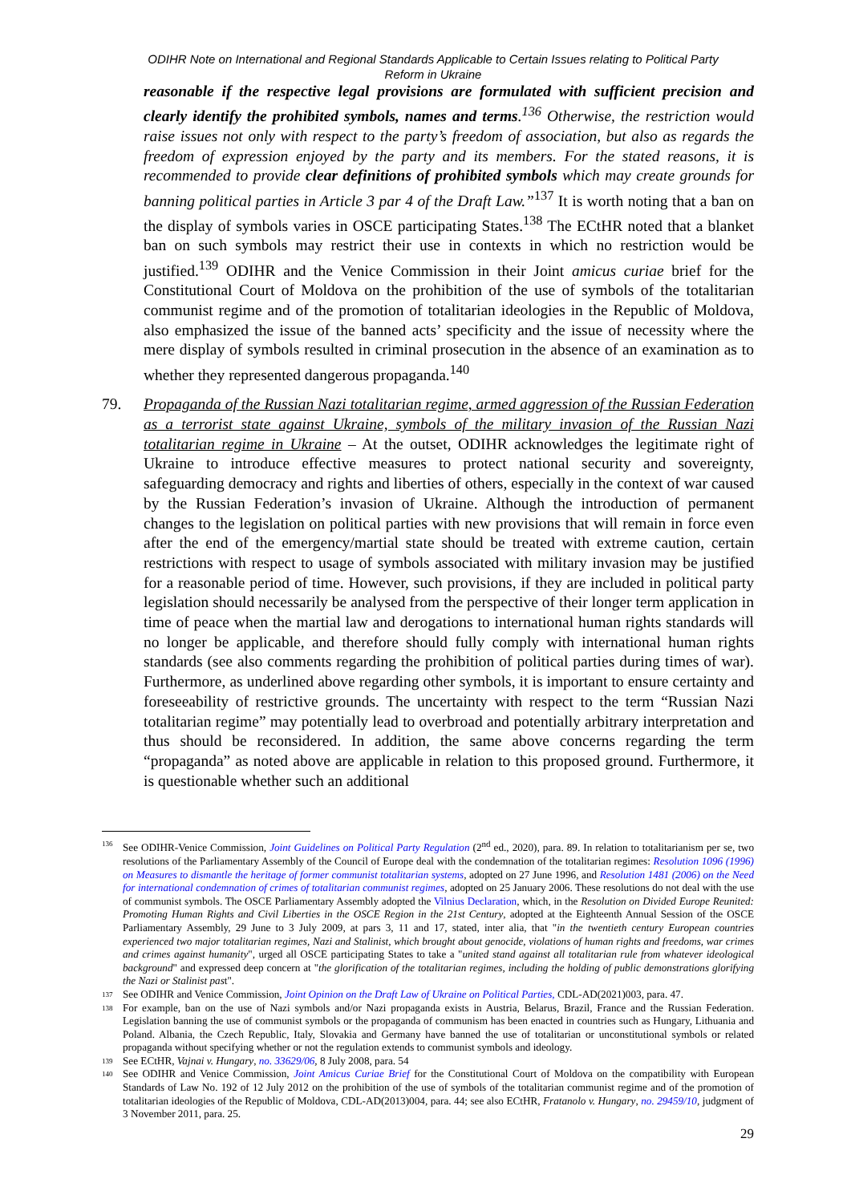ODIHR Note on International and Regional Standards Applicable to Certain Issues relating to Political Party
Reform in Ukraine
reasonable if the respective legal provisions are formulated with sufficient precision and clearly identify the prohibited symbols, names and terms.<sup>136</sup> Otherwise, the restriction would raise issues not only with respect to the party’s freedom of association, but also as regards the freedom of expression enjoyed by the party and its members. For the stated reasons, it is recommended to provide clear definitions of prohibited symbols which may create grounds for banning political parties in Article 3 par 4 of the Draft Law.”<sup>137</sup> It is worth noting that a ban on the display of symbols varies in OSCE participating States.<sup>138</sup> The ECtHR noted that a blanket ban on such symbols may restrict their use in contexts in which no restriction would be justified.<sup>139</sup> ODIHR and the Venice Commission in their Joint amicus curiae brief for the Constitutional Court of Moldova on the prohibition of the use of symbols of the totalitarian communist regime and of the promotion of totalitarian ideologies in the Republic of Moldova, also emphasized the issue of the banned acts’ specificity and the issue of necessity where the mere display of symbols resulted in criminal prosecution in the absence of an examination as to whether they represented dangerous propaganda.<sup>140</sup>
79. Propaganda of the Russian Nazi totalitarian regime, armed aggression of the Russian Federation as a terrorist state against Ukraine, symbols of the military invasion of the Russian Nazi totalitarian regime in Ukraine – At the outset, ODIHR acknowledges the legitimate right of Ukraine to introduce effective measures to protect national security and sovereignty, safeguarding democracy and rights and liberties of others, especially in the context of war caused by the Russian Federation’s invasion of Ukraine. Although the introduction of permanent changes to the legislation on political parties with new provisions that will remain in force even after the end of the emergency/martial state should be treated with extreme caution, certain restrictions with respect to usage of symbols associated with military invasion may be justified for a reasonable period of time. However, such provisions, if they are included in political party legislation should necessarily be analysed from the perspective of their longer term application in time of peace when the martial law and derogations to international human rights standards will no longer be applicable, and therefore should fully comply with international human rights standards (see also comments regarding the prohibition of political parties during times of war). Furthermore, as underlined above regarding other symbols, it is important to ensure certainty and foreseeability of restrictive grounds. The uncertainty with respect to the term “Russian Nazi totalitarian regime” may potentially lead to overbroad and potentially arbitrary interpretation and thus should be reconsidered. In addition, the same above concerns regarding the term “propaganda” as noted above are applicable in relation to this proposed ground. Furthermore, it is questionable whether such an additional
136 See ODIHR-Venice Commission, Joint Guidelines on Political Party Regulation (2<sup>nd</sup> ed., 2020), para. 89. In relation to totalitarianism per se, two resolutions of the Parliamentary Assembly of the Council of Europe deal with the condemnation of the totalitarian regimes: Resolution 1096 (1996) on Measures to dismantle the heritage of former communist totalitarian systems, adopted on 27 June 1996, and Resolution 1481 (2006) on the Need for international condemnation of crimes of totalitarian communist regimes, adopted on 25 January 2006. These resolutions do not deal with the use of communist symbols. The OSCE Parliamentary Assembly adopted the Vilnius Declaration, which, in the Resolution on Divided Europe Reunited: Promoting Human Rights and Civil Liberties in the OSCE Region in the 21st Century, adopted at the Eighteenth Annual Session of the OSCE Parliamentary Assembly, 29 June to 3 July 2009, at pars 3, 11 and 17, stated, inter alia, that "in the twentieth century European countries experienced two major totalitarian regimes, Nazi and Stalinist, which brought about genocide, violations of human rights and freedoms, war crimes and crimes against humanity", urged all OSCE participating States to take a "united stand against all totalitarian rule from whatever ideological background" and expressed deep concern at "the glorification of the totalitarian regimes, including the holding of public demonstrations glorifying the Nazi or Stalinist past".
137 See ODIHR and Venice Commission, Joint Opinion on the Draft Law of Ukraine on Political Parties, CDL-AD(2021)003, para. 47.
138 For example, ban on the use of Nazi symbols and/or Nazi propaganda exists in Austria, Belarus, Brazil, France and the Russian Federation. Legislation banning the use of communist symbols or the propaganda of communism has been enacted in countries such as Hungary, Lithuania and Poland. Albania, the Czech Republic, Italy, Slovakia and Germany have banned the use of totalitarian or unconstitutional symbols or related propaganda without specifying whether or not the regulation extends to communist symbols and ideology.
139 See ECtHR, Vajnai v. Hungary, no. 33629/06, 8 July 2008, para. 54
140 See ODIHR and Venice Commission, Joint Amicus Curiae Brief for the Constitutional Court of Moldova on the compatibility with European Standards of Law No. 192 of 12 July 2012 on the prohibition of the use of symbols of the totalitarian communist regime and of the promotion of totalitarian ideologies of the Republic of Moldova, CDL-AD(2013)004, para. 44; see also ECtHR, Fratanolo v. Hungary, no. 29459/10, judgment of 3 November 2011, para. 25.
29